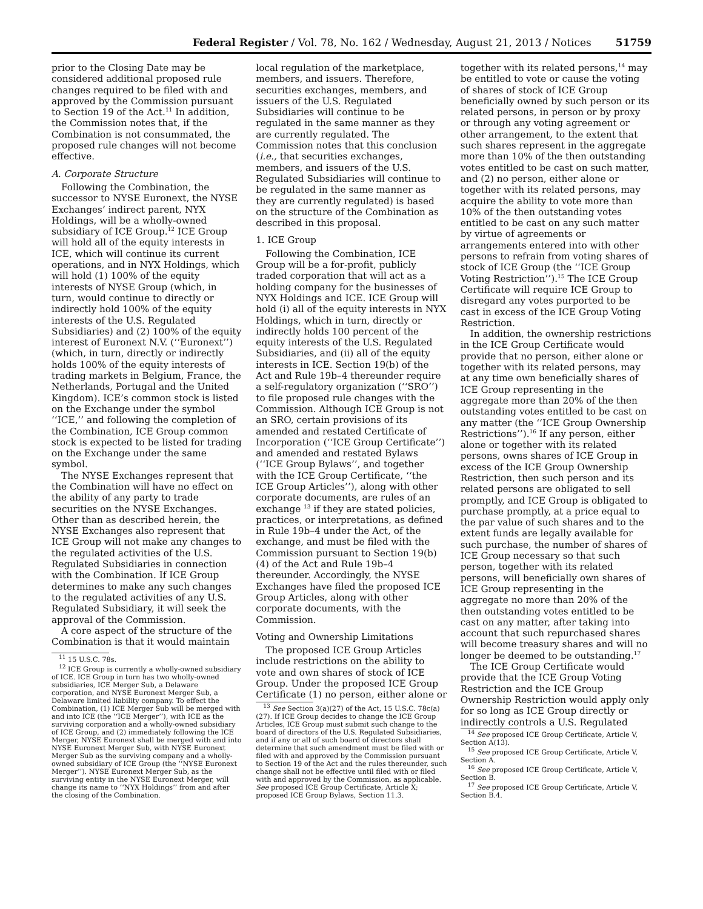Federal Register / Vol. 78, No. 162 / Wednesday, August 21, 2013 / Notices 51759
prior to the Closing Date may be considered additional proposed rule changes required to be filed with and approved by the Commission pursuant to Section 19 of the Act.<sup>11</sup> In addition, the Commission notes that, if the Combination is not consummated, the proposed rule changes will not become effective.
A. Corporate Structure
Following the Combination, the successor to NYSE Euronext, the NYSE Exchanges’ indirect parent, NYX Holdings, will be a wholly-owned subsidiary of ICE Group.<sup>12</sup> ICE Group will hold all of the equity interests in ICE, which will continue its current operations, and in NYX Holdings, which will hold (1) 100% of the equity interests of NYSE Group (which, in turn, would continue to directly or indirectly hold 100% of the equity interests of the U.S. Regulated Subsidiaries) and (2) 100% of the equity interest of Euronext N.V. (‘‘Euronext’’) (which, in turn, directly or indirectly holds 100% of the equity interests of trading markets in Belgium, France, the Netherlands, Portugal and the United Kingdom). ICE’s common stock is listed on the Exchange under the symbol ‘‘ICE,’’ and following the completion of the Combination, ICE Group common stock is expected to be listed for trading on the Exchange under the same symbol.
The NYSE Exchanges represent that the Combination will have no effect on the ability of any party to trade securities on the NYSE Exchanges. Other than as described herein, the NYSE Exchanges also represent that ICE Group will not make any changes to the regulated activities of the U.S. Regulated Subsidiaries in connection with the Combination. If ICE Group determines to make any such changes to the regulated activities of any U.S. Regulated Subsidiary, it will seek the approval of the Commission.
A core aspect of the structure of the Combination is that it would maintain
<sup>11</sup> 15 U.S.C. 78s.
<sup>12</sup> ICE Group is currently a wholly-owned subsidiary of ICE. ICE Group in turn has two wholly-owned subsidiaries, ICE Merger Sub, a Delaware corporation, and NYSE Euronext Merger Sub, a Delaware limited liability company. To effect the Combination, (1) ICE Merger Sub will be merged with and into ICE (the ‘‘ICE Merger’’), with ICE as the surviving corporation and a wholly-owned subsidiary of ICE Group, and (2) immediately following the ICE Merger, NYSE Euronext shall be merged with and into NYSE Euronext Merger Sub, with NYSE Euronext Merger Sub as the surviving company and a wholly-owned subsidiary of ICE Group (the ‘‘NYSE Euronext Merger’’). NYSE Euronext Merger Sub, as the surviving entity in the NYSE Euronext Merger, will change its name to ‘‘NYX Holdings’’ from and after the closing of the Combination.
local regulation of the marketplace, members, and issuers. Therefore, securities exchanges, members, and issuers of the U.S. Regulated Subsidiaries will continue to be regulated in the same manner as they are currently regulated. The Commission notes that this conclusion (i.e., that securities exchanges, members, and issuers of the U.S. Regulated Subsidiaries will continue to be regulated in the same manner as they are currently regulated) is based on the structure of the Combination as described in this proposal.
1. ICE Group
Following the Combination, ICE Group will be a for-profit, publicly traded corporation that will act as a holding company for the businesses of NYX Holdings and ICE. ICE Group will hold (i) all of the equity interests in NYX Holdings, which in turn, directly or indirectly holds 100 percent of the equity interests of the U.S. Regulated Subsidiaries, and (ii) all of the equity interests in ICE. Section 19(b) of the Act and Rule 19b–4 thereunder require a self-regulatory organization (‘‘SRO’’) to file proposed rule changes with the Commission. Although ICE Group is not an SRO, certain provisions of its amended and restated Certificate of Incorporation (‘‘ICE Group Certificate’’) and amended and restated Bylaws (‘‘ICE Group Bylaws’’, and together with the ICE Group Certificate, ‘‘the ICE Group Articles’’), along with other corporate documents, are rules of an exchange <sup>13</sup> if they are stated policies, practices, or interpretations, as defined in Rule 19b–4 under the Act, of the exchange, and must be filed with the Commission pursuant to Section 19(b)(4) of the Act and Rule 19b–4 thereunder. Accordingly, the NYSE Exchanges have filed the proposed ICE Group Articles, along with other corporate documents, with the Commission.
Voting and Ownership Limitations
The proposed ICE Group Articles include restrictions on the ability to vote and own shares of stock of ICE Group. Under the proposed ICE Group Certificate (1) no person, either alone or
<sup>13</sup> See Section 3(a)(27) of the Act, 15 U.S.C. 78c(a)(27). If ICE Group decides to change the ICE Group Articles, ICE Group must submit such change to the board of directors of the U.S. Regulated Subsidiaries, and if any or all of such board of directors shall determine that such amendment must be filed with or filed with and approved by the Commission pursuant to Section 19 of the Act and the rules thereunder, such change shall not be effective until filed with or filed with and approved by the Commission, as applicable. See proposed ICE Group Certificate, Article X; proposed ICE Group Bylaws, Section 11.3.
together with its related persons,<sup>14</sup> may be entitled to vote or cause the voting of shares of stock of ICE Group beneficially owned by such person or its related persons, in person or by proxy or through any voting agreement or other arrangement, to the extent that such shares represent in the aggregate more than 10% of the then outstanding votes entitled to be cast on such matter, and (2) no person, either alone or together with its related persons, may acquire the ability to vote more than 10% of the then outstanding votes entitled to be cast on any such matter by virtue of agreements or arrangements entered into with other persons to refrain from voting shares of stock of ICE Group (the ‘‘ICE Group Voting Restriction’’).<sup>15</sup> The ICE Group Certificate will require ICE Group to disregard any votes purported to be cast in excess of the ICE Group Voting Restriction.
In addition, the ownership restrictions in the ICE Group Certificate would provide that no person, either alone or together with its related persons, may at any time own beneficially shares of ICE Group representing in the aggregate more than 20% of the then outstanding votes entitled to be cast on any matter (the ‘‘ICE Group Ownership Restrictions’’).<sup>16</sup> If any person, either alone or together with its related persons, owns shares of ICE Group in excess of the ICE Group Ownership Restriction, then such person and its related persons are obligated to sell promptly, and ICE Group is obligated to purchase promptly, at a price equal to the par value of such shares and to the extent funds are legally available for such purchase, the number of shares of ICE Group necessary so that such person, together with its related persons, will beneficially own shares of ICE Group representing in the aggregate no more than 20% of the then outstanding votes entitled to be cast on any matter, after taking into account that such repurchased shares will become treasury shares and will no longer be deemed to be outstanding.<sup>17</sup>
The ICE Group Certificate would provide that the ICE Group Voting Restriction and the ICE Group Ownership Restriction would apply only for so long as ICE Group directly or indirectly controls a U.S. Regulated
<sup>14</sup> See proposed ICE Group Certificate, Article V, Section A(13).
<sup>15</sup> See proposed ICE Group Certificate, Article V, Section A.
<sup>16</sup> See proposed ICE Group Certificate, Article V, Section B.
<sup>17</sup> See proposed ICE Group Certificate, Article V, Section B.4.